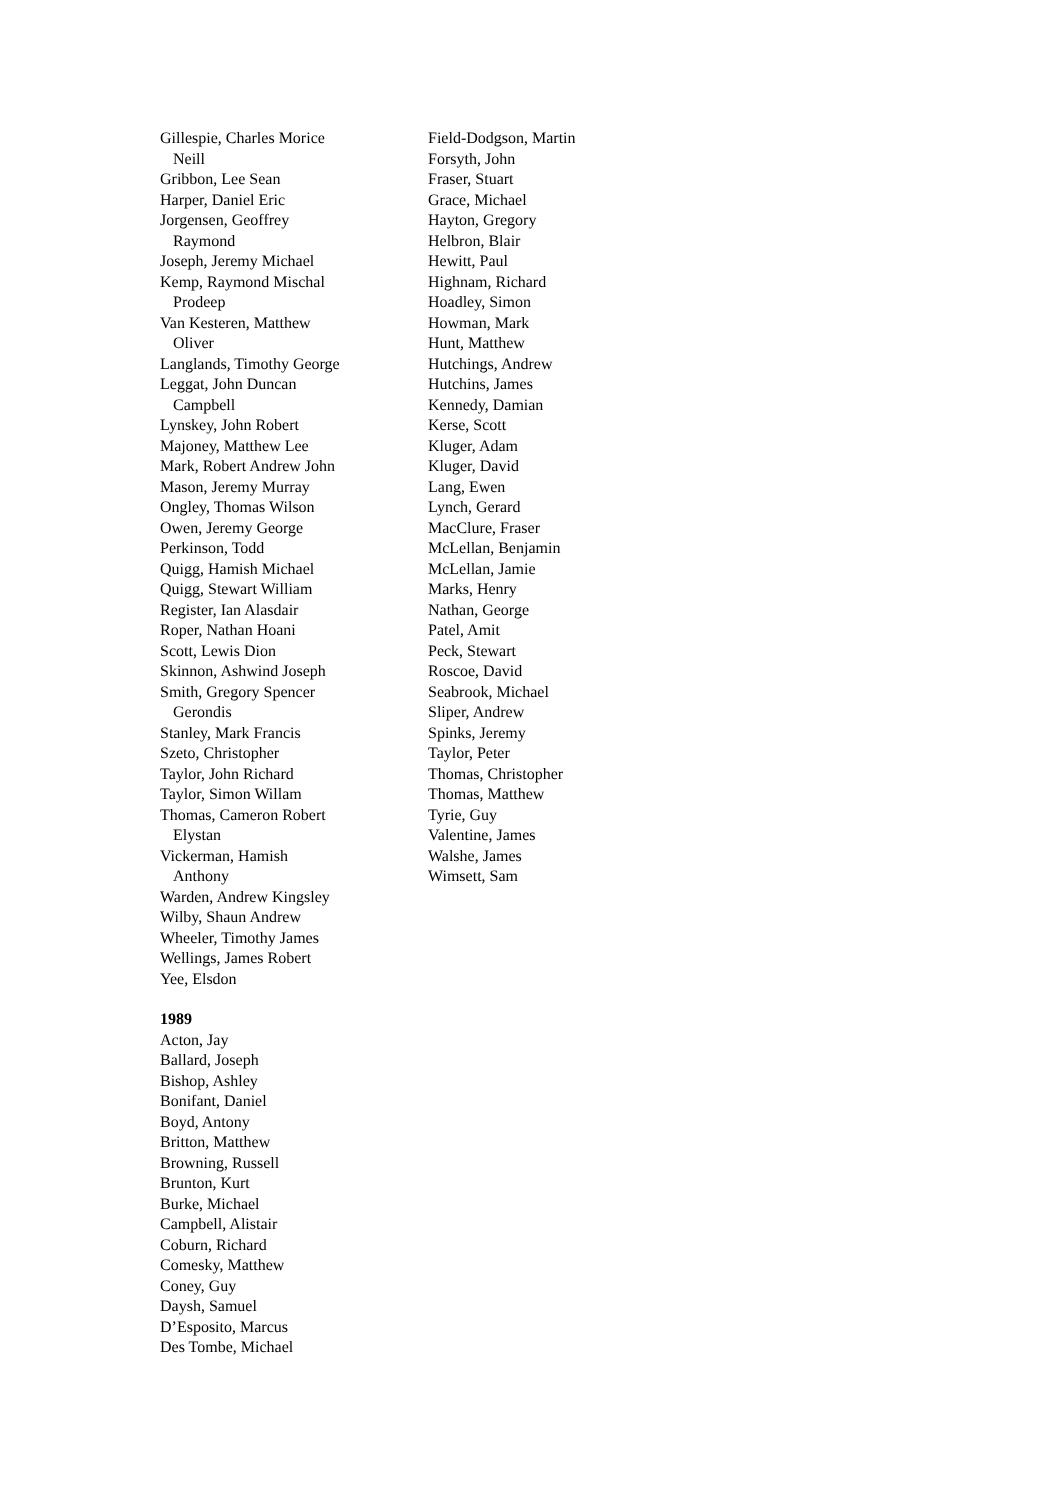Gillespie, Charles Morice
Neill
Gribbon, Lee Sean
Harper, Daniel Eric
Jorgensen, Geoffrey
Raymond
Joseph, Jeremy Michael
Kemp, Raymond Mischal
Prodeep
Van Kesteren, Matthew
Oliver
Langlands, Timothy George
Leggat, John Duncan
Campbell
Lynskey, John Robert
Majoney, Matthew Lee
Mark, Robert Andrew John
Mason, Jeremy Murray
Ongley, Thomas Wilson
Owen, Jeremy George
Perkinson, Todd
Quigg, Hamish Michael
Quigg, Stewart William
Register, Ian Alasdair
Roper, Nathan Hoani
Scott, Lewis Dion
Skinnon, Ashwind Joseph
Smith, Gregory Spencer
Gerondis
Stanley, Mark Francis
Szeto, Christopher
Taylor, John Richard
Taylor, Simon Willam
Thomas, Cameron Robert
Elystan
Vickerman, Hamish
Anthony
Warden, Andrew Kingsley
Wilby, Shaun Andrew
Wheeler, Timothy James
Wellings, James Robert
Yee, Elsdon
1989
Acton, Jay
Ballard, Joseph
Bishop, Ashley
Bonifant, Daniel
Boyd, Antony
Britton, Matthew
Browning, Russell
Brunton, Kurt
Burke, Michael
Campbell, Alistair
Coburn, Richard
Comesky, Matthew
Coney, Guy
Daysh, Samuel
D’Esposito, Marcus
Des Tombe, Michael
Field-Dodgson, Martin
Forsyth, John
Fraser, Stuart
Grace, Michael
Hayton, Gregory
Helbron, Blair
Hewitt, Paul
Highnam, Richard
Hoadley, Simon
Howman, Mark
Hunt, Matthew
Hutchings, Andrew
Hutchins, James
Kennedy, Damian
Kerse, Scott
Kluger, Adam
Kluger, David
Lang, Ewen
Lynch, Gerard
MacClure, Fraser
McLellan, Benjamin
McLellan, Jamie
Marks, Henry
Nathan, George
Patel, Amit
Peck, Stewart
Roscoe, David
Seabrook, Michael
Sliper, Andrew
Spinks, Jeremy
Taylor, Peter
Thomas, Christopher
Thomas, Matthew
Tyrie, Guy
Valentine, James
Walshe, James
Wimsett, Sam